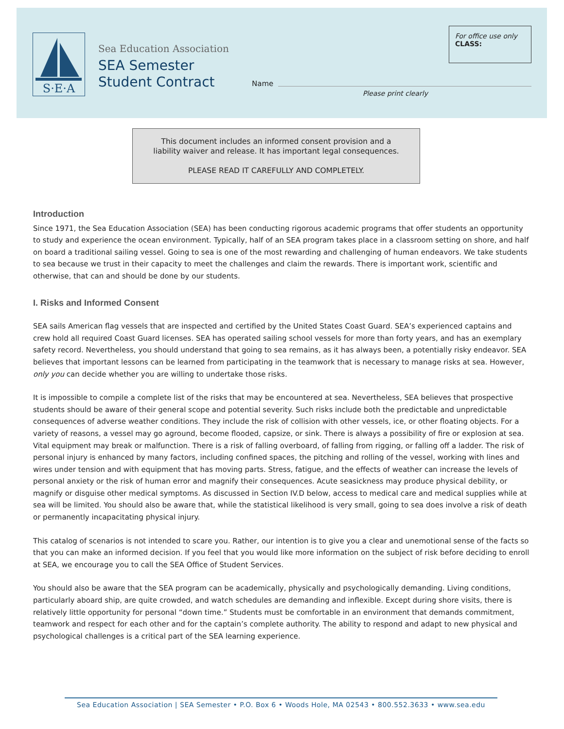S·E·A
Sea Education Association
SEA Semester
Student Contract
Name
Please print clearly
For office use only
CLASS:
This document includes an informed consent provision and a
liability waiver and release. It has important legal consequences.
PLEASE READ IT CAREFULLY AND COMPLETELY.
Introduction
Since 1971, the Sea Education Association (SEA) has been conducting rigorous academic programs that offer students an opportunity to study and experience the ocean environment. Typically, half of an SEA program takes place in a classroom setting on shore, and half on board a traditional sailing vessel. Going to sea is one of the most rewarding and challenging of human endeavors. We take students to sea because we trust in their capacity to meet the challenges and claim the rewards. There is important work, scientific and otherwise, that can and should be done by our students.
I. Risks and Informed Consent
SEA sails American flag vessels that are inspected and certified by the United States Coast Guard. SEA’s experienced captains and crew hold all required Coast Guard licenses. SEA has operated sailing school vessels for more than forty years, and has an exemplary safety record. Nevertheless, you should understand that going to sea remains, as it has always been, a potentially risky endeavor. SEA believes that important lessons can be learned from participating in the teamwork that is necessary to manage risks at sea. However, only you can decide whether you are willing to undertake those risks.
It is impossible to compile a complete list of the risks that may be encountered at sea. Nevertheless, SEA believes that prospective students should be aware of their general scope and potential severity. Such risks include both the predictable and unpredictable consequences of adverse weather conditions. They include the risk of collision with other vessels, ice, or other floating objects. For a variety of reasons, a vessel may go aground, become flooded, capsize, or sink. There is always a possibility of fire or explosion at sea. Vital equipment may break or malfunction. There is a risk of falling overboard, of falling from rigging, or falling off a ladder. The risk of personal injury is enhanced by many factors, including confined spaces, the pitching and rolling of the vessel, working with lines and wires under tension and with equipment that has moving parts. Stress, fatigue, and the effects of weather can increase the levels of personal anxiety or the risk of human error and magnify their consequences. Acute seasickness may produce physical debility, or magnify or disguise other medical symptoms. As discussed in Section IV.D below, access to medical care and medical supplies while at sea will be limited. You should also be aware that, while the statistical likelihood is very small, going to sea does involve a risk of death or permanently incapacitating physical injury.
This catalog of scenarios is not intended to scare you. Rather, our intention is to give you a clear and unemotional sense of the facts so that you can make an informed decision. If you feel that you would like more information on the subject of risk before deciding to enroll at SEA, we encourage you to call the SEA Office of Student Services.
You should also be aware that the SEA program can be academically, physically and psychologically demanding. Living conditions, particularly aboard ship, are quite crowded, and watch schedules are demanding and inflexible. Except during shore visits, there is relatively little opportunity for personal “down time.” Students must be comfortable in an environment that demands commitment, teamwork and respect for each other and for the captain’s complete authority. The ability to respond and adapt to new physical and psychological challenges is a critical part of the SEA learning experience.
Sea Education Association | SEA Semester • P.O. Box 6 • Woods Hole, MA 02543 • 800.552.3633 • www.sea.edu